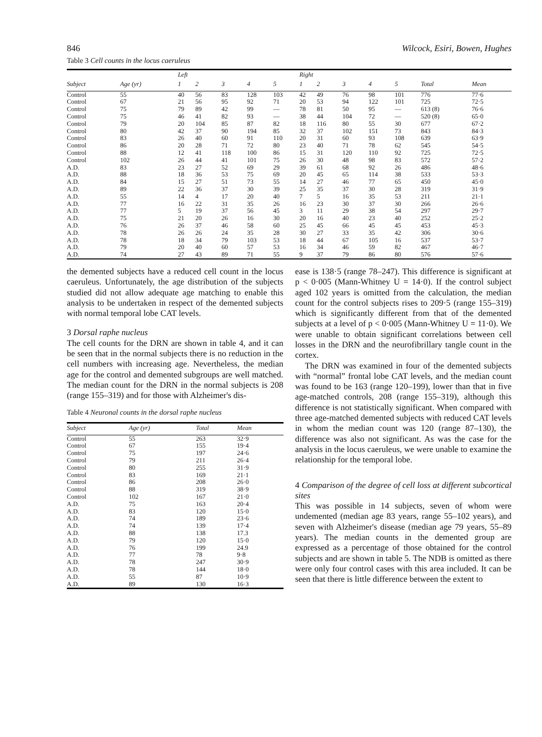846 Wilcock, Esiri, Bowen, Hughes
Table 3 Cell counts in the locus caeruleus
| | | Left | | | | | Right | | | | | | |
| --- | --- | --- | --- | --- | --- | --- | --- | --- | --- | --- | --- | --- | --- |
| Subject | Age (yr) | 1 | 2 | 3 | 4 | 5 | 1 | 2 | 3 | 4 | 5 | Total | Mean |
| Control | 55 | 40 | 56 | 83 | 128 | 103 | 42 | 49 | 76 | 98 | 101 | 776 | 77·6 |
| Control | 67 | 21 | 56 | 95 | 92 | 71 | 20 | 53 | 94 | 122 | 101 | 725 | 72·5 |
| Control | 75 | 79 | 89 | 42 | 99 | — | 78 | 81 | 50 | 95 | — | 613 (8) | 76·6 |
| Control | 75 | 46 | 41 | 82 | 93 | — | 38 | 44 | 104 | 72 | — | 520 (8) | 65·0 |
| Control | 79 | 20 | 104 | 85 | 87 | 82 | 18 | 116 | 80 | 55 | 30 | 677 | 67·2 |
| Control | 80 | 42 | 37 | 90 | 194 | 85 | 32 | 37 | 102 | 151 | 73 | 843 | 84·3 |
| Control | 83 | 26 | 40 | 60 | 91 | 110 | 20 | 31 | 60 | 93 | 108 | 639 | 63·9 |
| Control | 86 | 20 | 28 | 71 | 72 | 80 | 23 | 40 | 71 | 78 | 62 | 545 | 54·5 |
| Control | 88 | 12 | 41 | 118 | 100 | 86 | 15 | 31 | 120 | 110 | 92 | 725 | 72·5 |
| Control | 102 | 26 | 44 | 41 | 101 | 75 | 26 | 30 | 48 | 98 | 83 | 572 | 57·2 |
| A.D. | 83 | 23 | 27 | 52 | 69 | 29 | 39 | 61 | 68 | 92 | 26 | 486 | 48·6 |
| A.D. | 88 | 18 | 36 | 53 | 75 | 69 | 20 | 45 | 65 | 114 | 38 | 533 | 53·3 |
| A.D. | 84 | 15 | 27 | 51 | 73 | 55 | 14 | 27 | 46 | 77 | 65 | 450 | 45·0 |
| A.D. | 89 | 22 | 36 | 37 | 30 | 39 | 25 | 35 | 37 | 30 | 28 | 319 | 31·9 |
| A.D. | 55 | 14 | 4 | 17 | 20 | 40 | 7 | 5 | 16 | 35 | 53 | 211 | 21·1 |
| A.D. | 77 | 16 | 22 | 31 | 35 | 26 | 16 | 23 | 30 | 37 | 30 | 266 | 26·6 |
| A.D. | 77 | 5 | 19 | 37 | 56 | 45 | 3 | 11 | 29 | 38 | 54 | 297 | 29·7 |
| A.D. | 75 | 21 | 20 | 26 | 16 | 30 | 20 | 16 | 40 | 23 | 40 | 252 | 25·2 |
| A.D. | 76 | 26 | 37 | 46 | 58 | 60 | 25 | 45 | 66 | 45 | 45 | 453 | 45·3 |
| A.D. | 78 | 26 | 26 | 24 | 35 | 28 | 30 | 27 | 33 | 35 | 42 | 306 | 30·6 |
| A.D. | 78 | 18 | 34 | 79 | 103 | 53 | 18 | 44 | 67 | 105 | 16 | 537 | 53·7 |
| A.D. | 79 | 20 | 40 | 60 | 57 | 53 | 16 | 34 | 46 | 59 | 82 | 467 | 46·7 |
| A.D. | 74 | 27 | 43 | 89 | 71 | 55 | 9 | 37 | 79 | 86 | 80 | 576 | 57·6 |
the demented subjects have a reduced cell count in the locus caeruleus. Unfortunately, the age distribution of the subjects studied did not allow adequate age matching to enable this analysis to be undertaken in respect of the demented subjects with normal temporal lobe CAT levels.
3 Dorsal raphe nucleus
The cell counts for the DRN are shown in table 4, and it can be seen that in the normal subjects there is no reduction in the cell numbers with increasing age. Nevertheless, the median age for the control and demented subgroups are well matched. The median count for the DRN in the normal subjects is 208 (range 155–319) and for those with Alzheimer's dis-
Table 4 Neuronal counts in the dorsal raphe nucleus
| Subject | Age (yr) | Total | Mean |
| --- | --- | --- | --- |
| Control | 55 | 263 | 32·9 |
| Control | 67 | 155 | 19·4 |
| Control | 75 | 197 | 24·6 |
| Control | 79 | 211 | 26·4 |
| Control | 80 | 255 | 31·9 |
| Control | 83 | 169 | 21·1 |
| Control | 86 | 208 | 26·0 |
| Control | 88 | 319 | 38·9 |
| Control | 102 | 167 | 21·0 |
| A.D. | 75 | 163 | 20·4 |
| A.D. | 83 | 120 | 15·0 |
| A.D. | 74 | 189 | 23·6 |
| A.D. | 74 | 139 | 17·4 |
| A.D. | 88 | 138 | 17.3 |
| A.D. | 79 | 120 | 15·0 |
| A.D. | 76 | 199 | 24.9 |
| A.D. | 77 | 78 | 9·8 |
| A.D. | 78 | 247 | 30·9 |
| A.D. | 78 | 144 | 18·0 |
| A.D. | 55 | 87 | 10·9 |
| A.D. | 89 | 130 | 16·3 |
ease is 138·5 (range 78–247). This difference is significant at p < 0·005 (Mann-Whitney U = 14·0). If the control subject aged 102 years is omitted from the calculation, the median count for the control subjects rises to 209·5 (range 155–319) which is significantly different from that of the demented subjects at a level of p < 0·005 (Mann-Whitney U = 11·0). We were unable to obtain significant correlations between cell losses in the DRN and the neurofibrillary tangle count in the cortex.
The DRN was examined in four of the demented subjects with “normal” frontal lobe CAT levels, and the median count was found to be 163 (range 120–199), lower than that in five age-matched controls, 208 (range 155–319), although this difference is not statistically significant. When compared with three age-matched demented subjects with reduced CAT levels in whom the median count was 120 (range 87–130), the difference was also not significant. As was the case for the analysis in the locus caeruleus, we were unable to examine the relationship for the temporal lobe.
4 Comparison of the degree of cell loss at different subcortical sites
This was possible in 14 subjects, seven of whom were undemented (median age 83 years, range 55–102 years), and seven with Alzheimer's disease (median age 79 years, 55–89 years). The median counts in the demented group are expressed as a percentage of those obtained for the control subjects and are shown in table 5. The NDB is omitted as there were only four control cases with this area included. It can be seen that there is little difference between the extent to